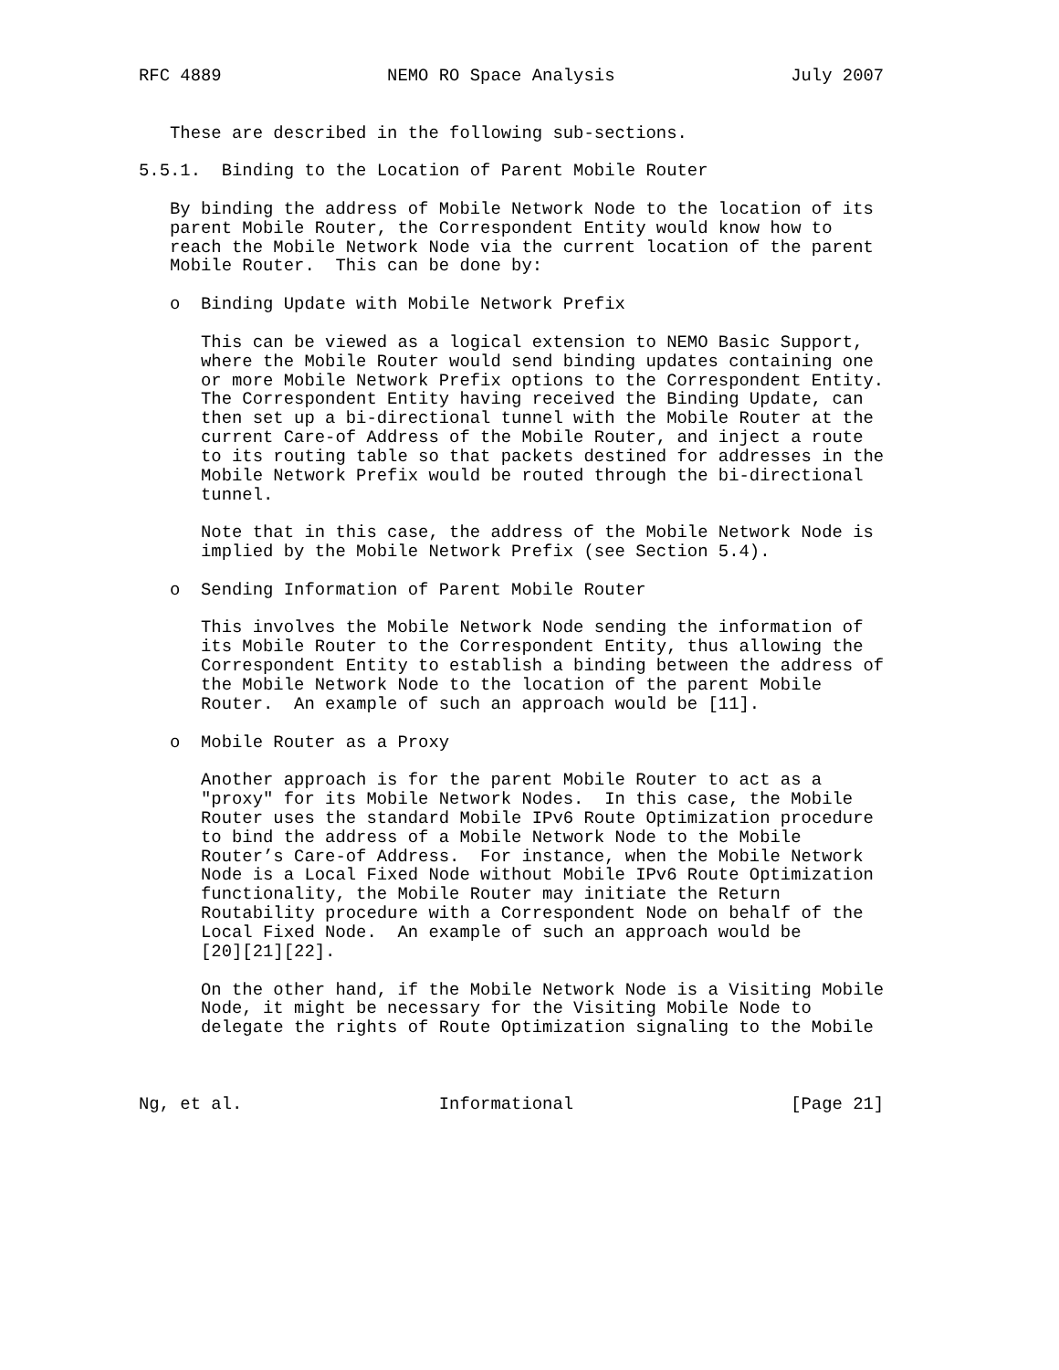RFC 4889                NEMO RO Space Analysis                 July 2007


   These are described in the following sub-sections.

5.5.1.  Binding to the Location of Parent Mobile Router

   By binding the address of Mobile Network Node to the location of its
   parent Mobile Router, the Correspondent Entity would know how to
   reach the Mobile Network Node via the current location of the parent
   Mobile Router.  This can be done by:

   o  Binding Update with Mobile Network Prefix

      This can be viewed as a logical extension to NEMO Basic Support,
      where the Mobile Router would send binding updates containing one
      or more Mobile Network Prefix options to the Correspondent Entity.
      The Correspondent Entity having received the Binding Update, can
      then set up a bi-directional tunnel with the Mobile Router at the
      current Care-of Address of the Mobile Router, and inject a route
      to its routing table so that packets destined for addresses in the
      Mobile Network Prefix would be routed through the bi-directional
      tunnel.

      Note that in this case, the address of the Mobile Network Node is
      implied by the Mobile Network Prefix (see Section 5.4).

   o  Sending Information of Parent Mobile Router

      This involves the Mobile Network Node sending the information of
      its Mobile Router to the Correspondent Entity, thus allowing the
      Correspondent Entity to establish a binding between the address of
      the Mobile Network Node to the location of the parent Mobile
      Router.  An example of such an approach would be [11].

   o  Mobile Router as a Proxy

      Another approach is for the parent Mobile Router to act as a
      "proxy" for its Mobile Network Nodes.  In this case, the Mobile
      Router uses the standard Mobile IPv6 Route Optimization procedure
      to bind the address of a Mobile Network Node to the Mobile
      Router’s Care-of Address.  For instance, when the Mobile Network
      Node is a Local Fixed Node without Mobile IPv6 Route Optimization
      functionality, the Mobile Router may initiate the Return
      Routability procedure with a Correspondent Node on behalf of the
      Local Fixed Node.  An example of such an approach would be
      [20][21][22].

      On the other hand, if the Mobile Network Node is a Visiting Mobile
      Node, it might be necessary for the Visiting Mobile Node to
      delegate the rights of Route Optimization signaling to the Mobile



Ng, et al.                   Informational                     [Page 21]